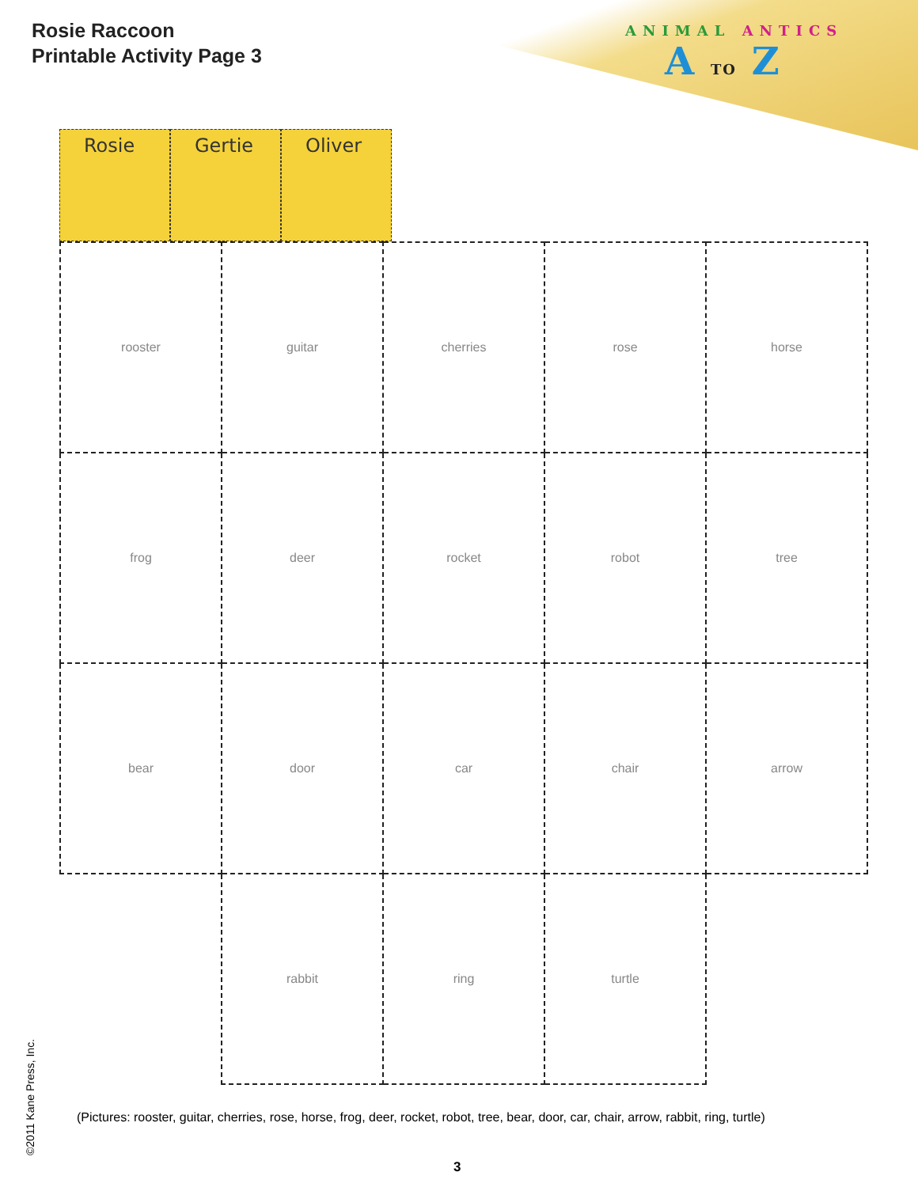Rosie Raccoon
Printable Activity Page 3
ANIMAL ANTICS
A TO Z
Rosie Gertie Oliver
| rooster | guitar | cherries | rose | horse |
| frog | deer | rocket | robot | tree |
| bear | door | car | chair | arrow |
| | rabbit | ring | turtle | |
(Pictures: rooster, guitar, cherries, rose, horse, frog, deer, rocket, robot, tree, bear, door, car, chair, arrow, rabbit, ring, turtle)
©2011 Kane Press, Inc. 3